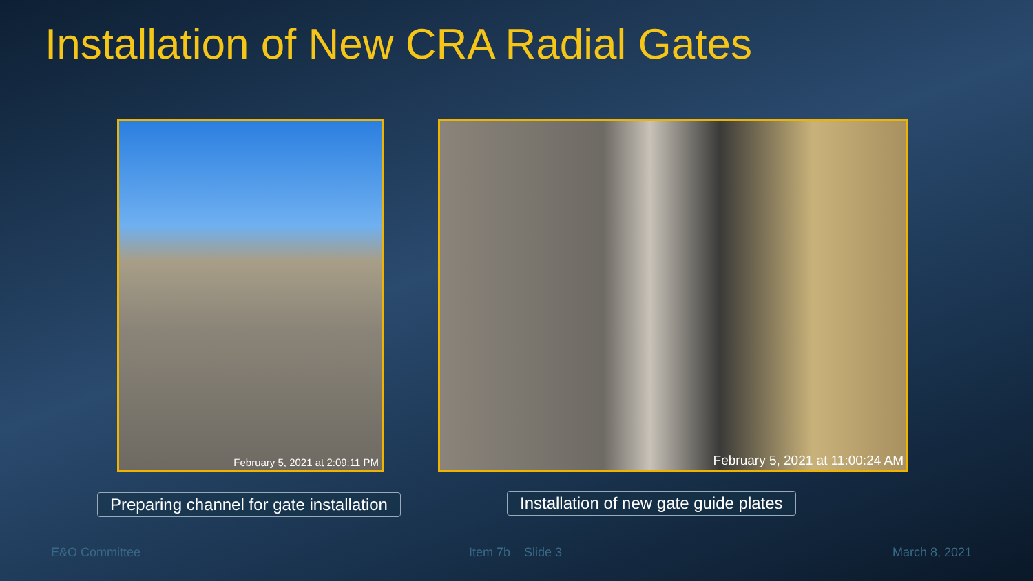Installation of New CRA Radial Gates
February 5, 2021 at 2:09:11 PM February 5, 2021 at 11:00:24 AM
Preparing channel for gate installation
Installation of new gate guide plates
E&O Committee Item 7b Slide 3 March 8, 2021